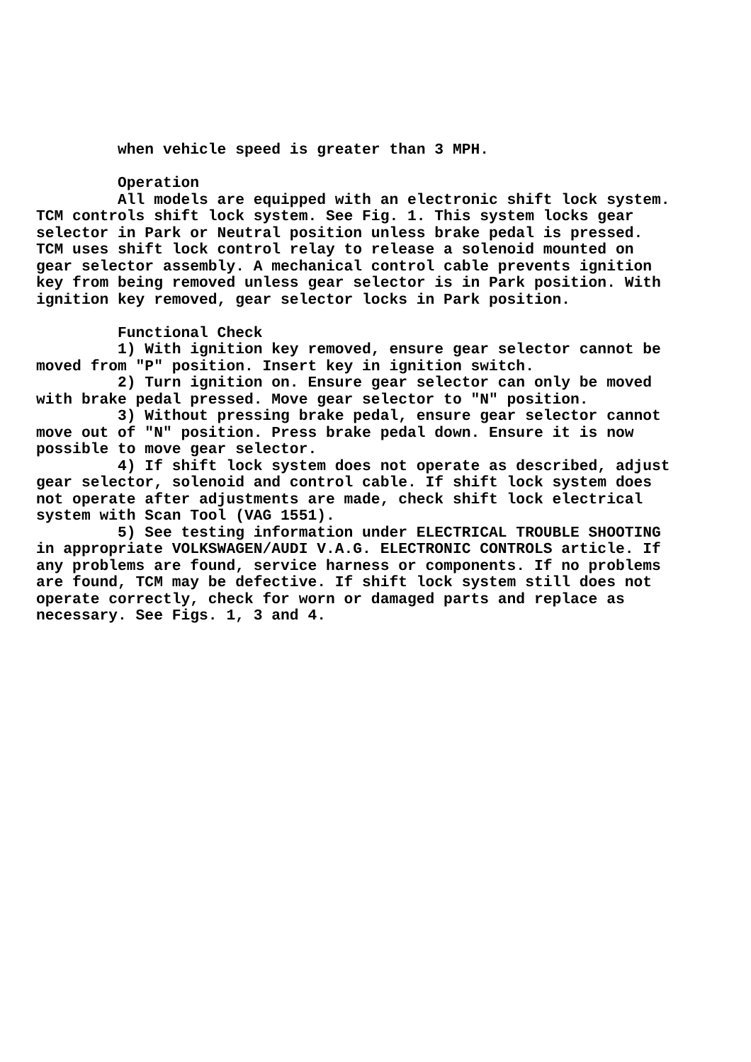when vehicle speed is greater than 3 MPH.

         Operation
         All models are equipped with an electronic shift lock system.
TCM controls shift lock system. See Fig. 1. This system locks gear
selector in Park or Neutral position unless brake pedal is pressed.
TCM uses shift lock control relay to release a solenoid mounted on
gear selector assembly. A mechanical control cable prevents ignition
key from being removed unless gear selector is in Park position. With
ignition key removed, gear selector locks in Park position.

         Functional Check
         1) With ignition key removed, ensure gear selector cannot be
moved from "P" position. Insert key in ignition switch.
         2) Turn ignition on. Ensure gear selector can only be moved
with brake pedal pressed. Move gear selector to "N" position.
         3) Without pressing brake pedal, ensure gear selector cannot
move out of "N" position. Press brake pedal down. Ensure it is now
possible to move gear selector.
         4) If shift lock system does not operate as described, adjust
gear selector, solenoid and control cable. If shift lock system does
not operate after adjustments are made, check shift lock electrical
system with Scan Tool (VAG 1551).
         5) See testing information under ELECTRICAL TROUBLE SHOOTING
in appropriate VOLKSWAGEN/AUDI V.A.G. ELECTRONIC CONTROLS article. If
any problems are found, service harness or components. If no problems
are found, TCM may be defective. If shift lock system still does not
operate correctly, check for worn or damaged parts and replace as
necessary. See Figs. 1, 3 and 4.